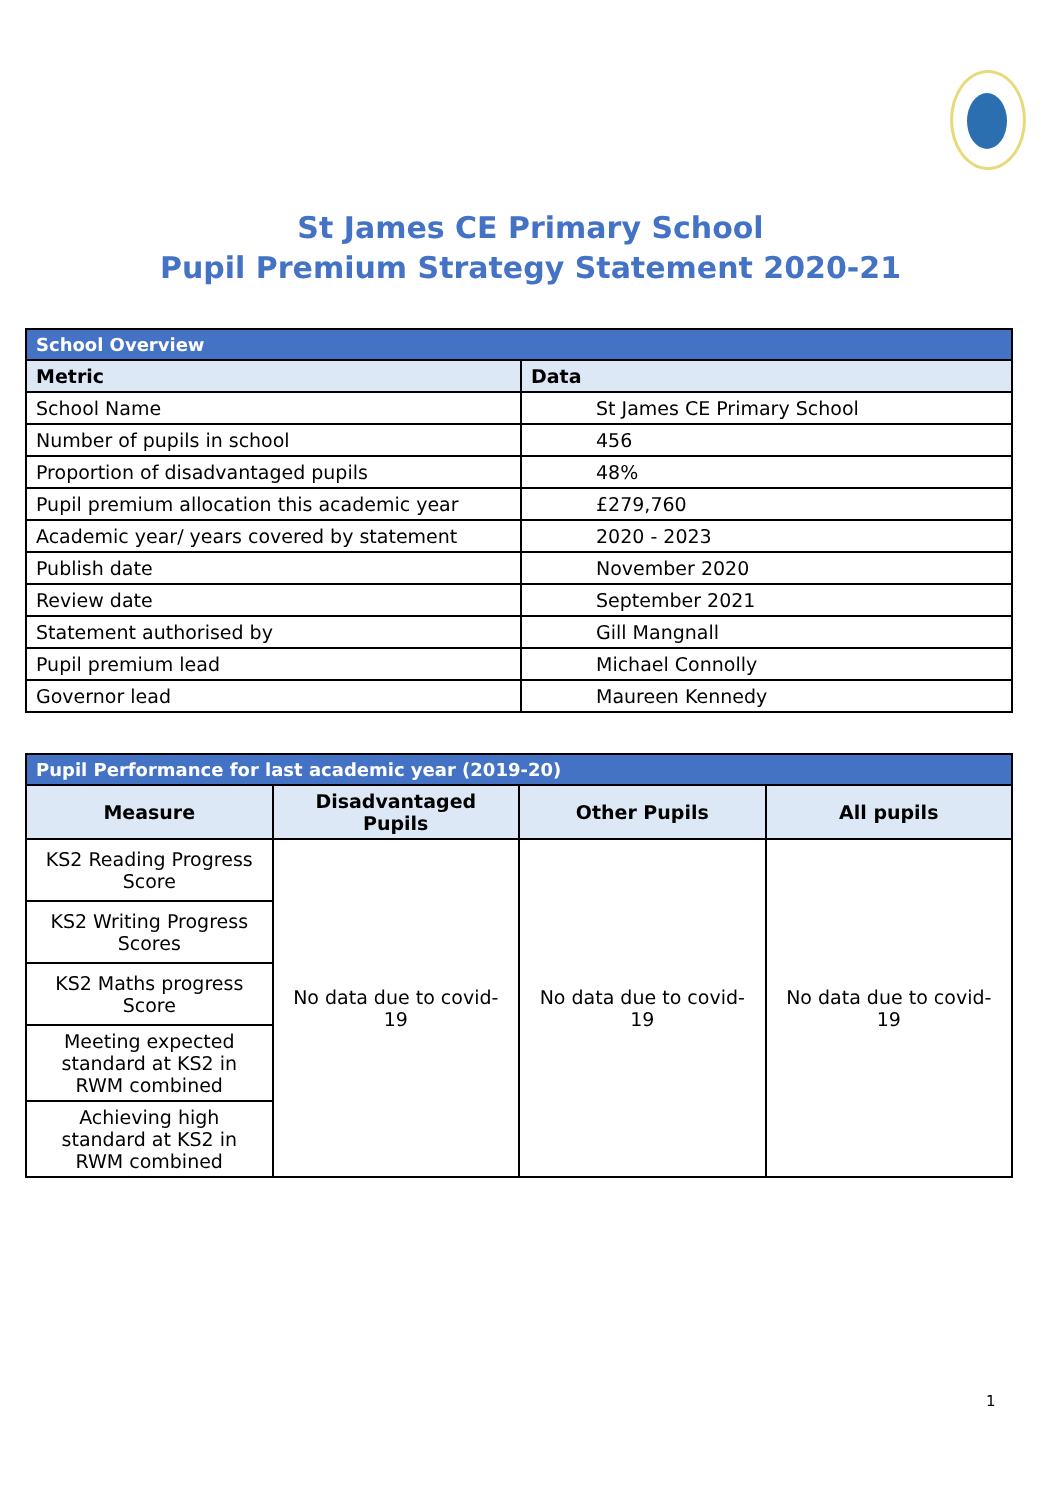St James CE Primary School
Pupil Premium Strategy Statement 2020-21
| School Overview | |
| Metric | Data |
| School Name | St James CE Primary School |
| Number of pupils in school | 456 |
| Proportion of disadvantaged pupils | 48% |
| Pupil premium allocation this academic year | £279,760 |
| Academic year/ years covered by statement | 2020 - 2023 |
| Publish date | November 2020 |
| Review date | September 2021 |
| Statement authorised by | Gill Mangnall |
| Pupil premium lead | Michael Connolly |
| Governor lead | Maureen Kennedy |
| Pupil Performance for last academic year (2019-20) | | | |
| Measure | Disadvantaged Pupils | Other Pupils | All pupils |
| KS2 Reading Progress Score | No data due to covid-19 | No data due to covid-19 | No data due to covid-19 |
| KS2 Writing Progress Scores | | | |
| KS2 Maths progress Score | | | |
| Meeting expected standard at KS2 in RWM combined | | | |
| Achieving high standard at KS2 in RWM combined | | | |
1